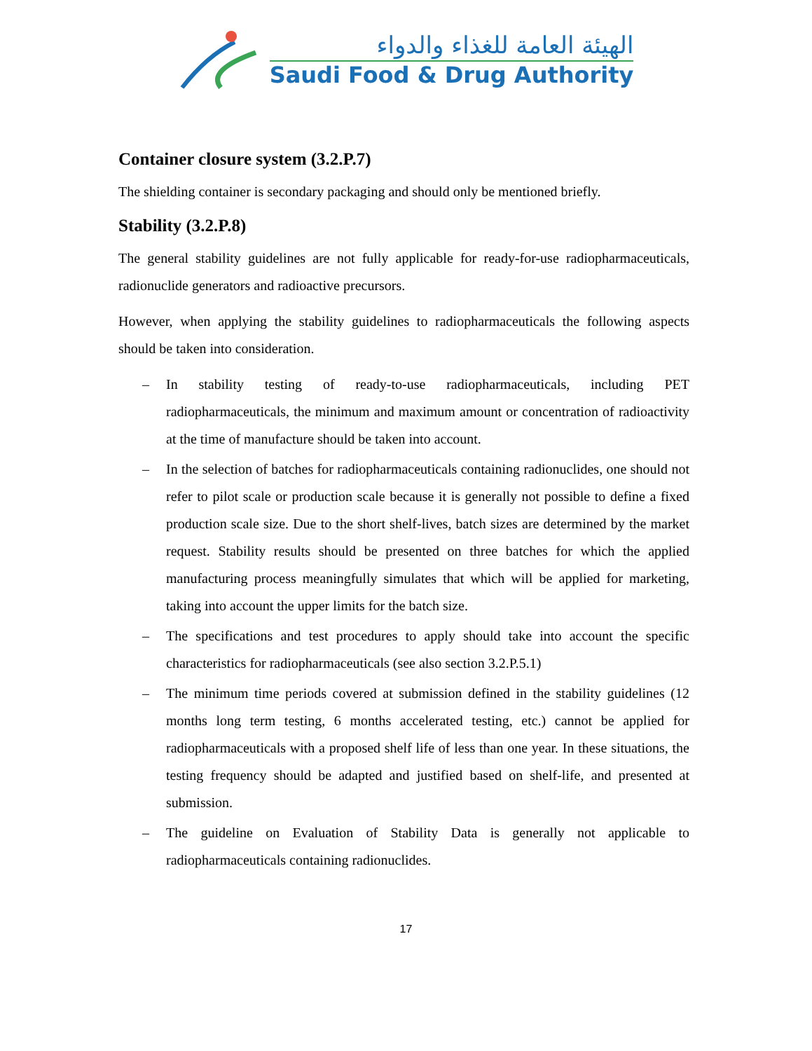الهيئة العامة للغذاء والدواء
Saudi Food & Drug Authority
Container closure system (3.2.P.7)
The shielding container is secondary packaging and should only be mentioned briefly.
Stability (3.2.P.8)
The general stability guidelines are not fully applicable for ready-for-use radiopharmaceuticals, radionuclide generators and radioactive precursors.
However, when applying the stability guidelines to radiopharmaceuticals the following aspects should be taken into consideration.
– In stability testing of ready-to-use radiopharmaceuticals, including PET radiopharmaceuticals, the minimum and maximum amount or concentration of radioactivity at the time of manufacture should be taken into account.
– In the selection of batches for radiopharmaceuticals containing radionuclides, one should not refer to pilot scale or production scale because it is generally not possible to define a fixed production scale size. Due to the short shelf-lives, batch sizes are determined by the market request. Stability results should be presented on three batches for which the applied manufacturing process meaningfully simulates that which will be applied for marketing, taking into account the upper limits for the batch size.
– The specifications and test procedures to apply should take into account the specific characteristics for radiopharmaceuticals (see also section 3.2.P.5.1)
– The minimum time periods covered at submission defined in the stability guidelines (12 months long term testing, 6 months accelerated testing, etc.) cannot be applied for radiopharmaceuticals with a proposed shelf life of less than one year. In these situations, the testing frequency should be adapted and justified based on shelf-life, and presented at submission.
– The guideline on Evaluation of Stability Data is generally not applicable to radiopharmaceuticals containing radionuclides.
17